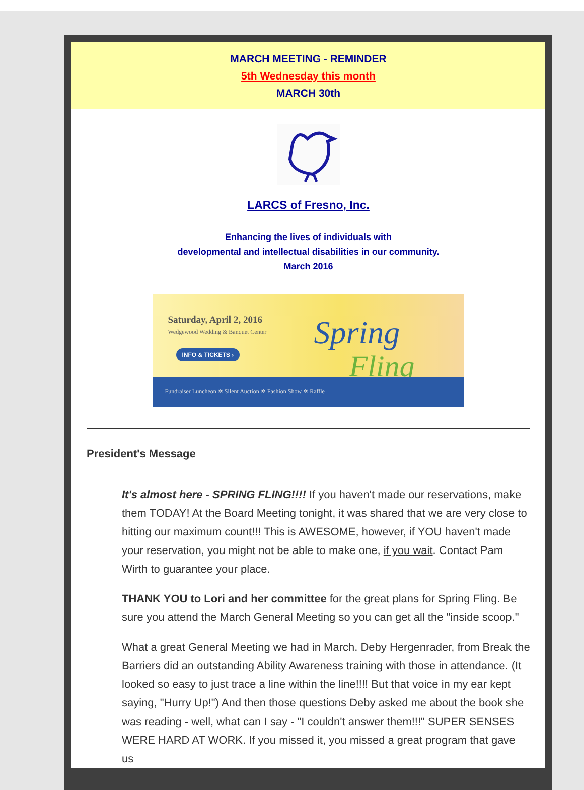MARCH MEETING - REMINDER
5th Wednesday this month
MARCH 30th
LARCS of Fresno, Inc.
Enhancing the lives of individuals with
developmental and intellectual disabilities in our community.
March 2016
Saturday, April 2, 2016
Wedgewood Wedding & Banquet Center
INFO & TICKETS › Spring
Fling
Fundraiser Luncheon ✲ Silent Auction ✲ Fashion Show ✲ Raffle
President's Message
It's almost here - SPRING FLING!!!! If you haven't made our reservations, make them TODAY! At the Board Meeting tonight, it was shared that we are very close to hitting our maximum count!!! This is AWESOME, however, if YOU haven't made your reservation, you might not be able to make one, if you wait. Contact Pam Wirth to guarantee your place.
THANK YOU to Lori and her committee for the great plans for Spring Fling. Be sure you attend the March General Meeting so you can get all the "inside scoop."
What a great General Meeting we had in March. Deby Hergenrader, from Break the Barriers did an outstanding Ability Awareness training with those in attendance. (It looked so easy to just trace a line within the line!!!! But that voice in my ear kept saying, "Hurry Up!") And then those questions Deby asked me about the book she was reading - well, what can I say - "I couldn't answer them!!!" SUPER SENSES WERE HARD AT WORK. If you missed it, you missed a great program that gave us